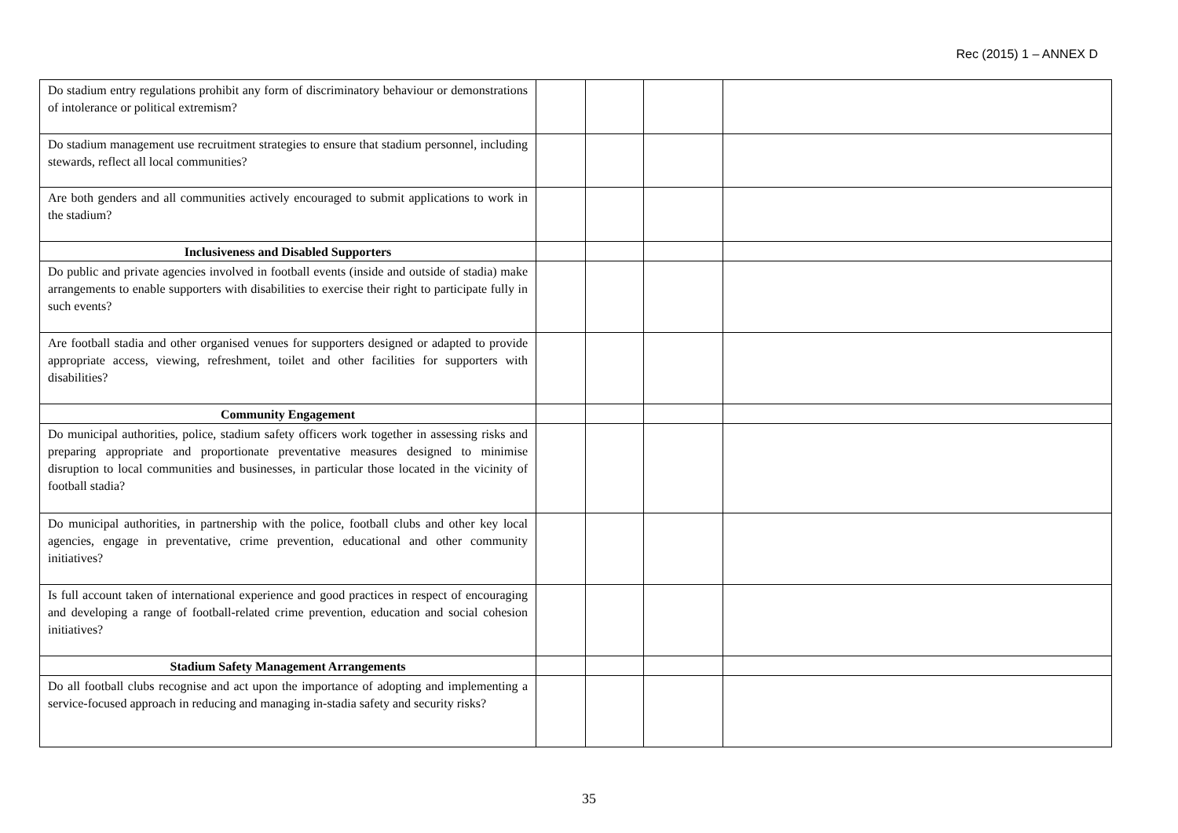Rec (2015) 1 – ANNEX D
| Do stadium entry regulations prohibit any form of discriminatory behaviour or demonstrations of intolerance or political extremism? | | | | |
| Do stadium management use recruitment strategies to ensure that stadium personnel, including stewards, reflect all local communities? | | | | |
| Are both genders and all communities actively encouraged to submit applications to work in the stadium? | | | | |
| Inclusiveness and Disabled Supporters | | | | |
| Do public and private agencies involved in football events (inside and outside of stadia) make arrangements to enable supporters with disabilities to exercise their right to participate fully in such events? | | | | |
| Are football stadia and other organised venues for supporters designed or adapted to provide appropriate access, viewing, refreshment, toilet and other facilities for supporters with disabilities? | | | | |
| Community Engagement | | | | |
| Do municipal authorities, police, stadium safety officers work together in assessing risks and preparing appropriate and proportionate preventative measures designed to minimise disruption to local communities and businesses, in particular those located in the vicinity of football stadia? | | | | |
| Do municipal authorities, in partnership with the police, football clubs and other key local agencies, engage in preventative, crime prevention, educational and other community initiatives? | | | | |
| Is full account taken of international experience and good practices in respect of encouraging and developing a range of football-related crime prevention, education and social cohesion initiatives? | | | | |
| Stadium Safety Management Arrangements | | | | |
| Do all football clubs recognise and act upon the importance of adopting and implementing a service-focused approach in reducing and managing in-stadia safety and security risks? | | | | |
35